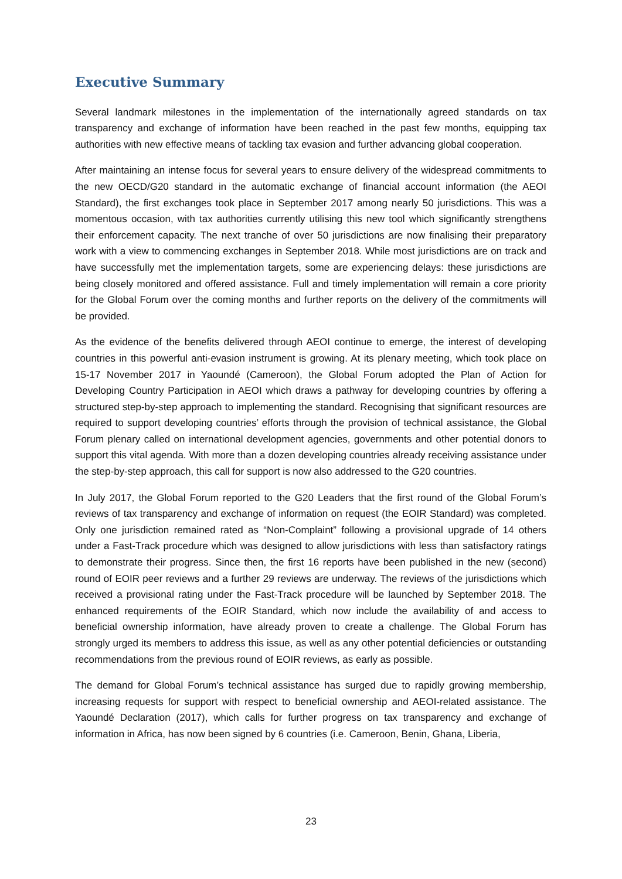Executive Summary
Several landmark milestones in the implementation of the internationally agreed standards on tax transparency and exchange of information have been reached in the past few months, equipping tax authorities with new effective means of tackling tax evasion and further advancing global cooperation.
After maintaining an intense focus for several years to ensure delivery of the widespread commitments to the new OECD/G20 standard in the automatic exchange of financial account information (the AEOI Standard), the first exchanges took place in September 2017 among nearly 50 jurisdictions. This was a momentous occasion, with tax authorities currently utilising this new tool which significantly strengthens their enforcement capacity. The next tranche of over 50 jurisdictions are now finalising their preparatory work with a view to commencing exchanges in September 2018. While most jurisdictions are on track and have successfully met the implementation targets, some are experiencing delays: these jurisdictions are being closely monitored and offered assistance. Full and timely implementation will remain a core priority for the Global Forum over the coming months and further reports on the delivery of the commitments will be provided.
As the evidence of the benefits delivered through AEOI continue to emerge, the interest of developing countries in this powerful anti-evasion instrument is growing. At its plenary meeting, which took place on 15-17 November 2017 in Yaoundé (Cameroon), the Global Forum adopted the Plan of Action for Developing Country Participation in AEOI which draws a pathway for developing countries by offering a structured step-by-step approach to implementing the standard. Recognising that significant resources are required to support developing countries’ efforts through the provision of technical assistance, the Global Forum plenary called on international development agencies, governments and other potential donors to support this vital agenda. With more than a dozen developing countries already receiving assistance under the step-by-step approach, this call for support is now also addressed to the G20 countries.
In July 2017, the Global Forum reported to the G20 Leaders that the first round of the Global Forum’s reviews of tax transparency and exchange of information on request (the EOIR Standard) was completed. Only one jurisdiction remained rated as “Non-Complaint” following a provisional upgrade of 14 others under a Fast-Track procedure which was designed to allow jurisdictions with less than satisfactory ratings to demonstrate their progress. Since then, the first 16 reports have been published in the new (second) round of EOIR peer reviews and a further 29 reviews are underway. The reviews of the jurisdictions which received a provisional rating under the Fast-Track procedure will be launched by September 2018. The enhanced requirements of the EOIR Standard, which now include the availability of and access to beneficial ownership information, have already proven to create a challenge. The Global Forum has strongly urged its members to address this issue, as well as any other potential deficiencies or outstanding recommendations from the previous round of EOIR reviews, as early as possible.
The demand for Global Forum’s technical assistance has surged due to rapidly growing membership, increasing requests for support with respect to beneficial ownership and AEOI-related assistance. The Yaoundé Declaration (2017), which calls for further progress on tax transparency and exchange of information in Africa, has now been signed by 6 countries (i.e. Cameroon, Benin, Ghana, Liberia,
23